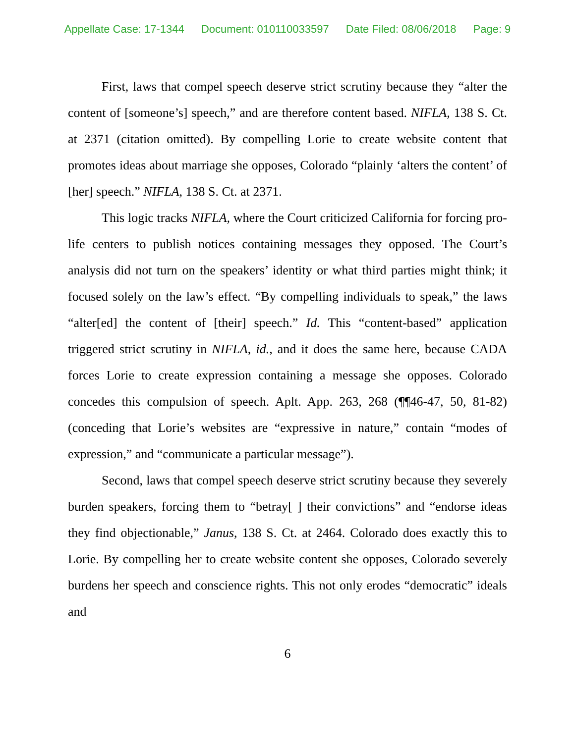Appellate Case: 17-1344 Document: 010110033597 Date Filed: 08/06/2018 Page: 9
First, laws that compel speech deserve strict scrutiny because they “alter the content of [someone’s] speech,” and are therefore content based. NIFLA, 138 S. Ct. at 2371 (citation omitted). By compelling Lorie to create website content that promotes ideas about marriage she opposes, Colorado “plainly ‘alters the content’ of [her] speech.” NIFLA, 138 S. Ct. at 2371.
This logic tracks NIFLA, where the Court criticized California for forcing pro-life centers to publish notices containing messages they opposed. The Court’s analysis did not turn on the speakers’ identity or what third parties might think; it focused solely on the law’s effect. “By compelling individuals to speak,” the laws “alter[ed] the content of [their] speech.” Id. This “content-based” application triggered strict scrutiny in NIFLA, id., and it does the same here, because CADA forces Lorie to create expression containing a message she opposes. Colorado concedes this compulsion of speech. Aplt. App. 263, 268 (¶¶46-47, 50, 81-82) (conceding that Lorie’s websites are “expressive in nature,” contain “modes of expression,” and “communicate a particular message”).
Second, laws that compel speech deserve strict scrutiny because they severely burden speakers, forcing them to “betray[ ] their convictions” and “endorse ideas they find objectionable,” Janus, 138 S. Ct. at 2464. Colorado does exactly this to Lorie. By compelling her to create website content she opposes, Colorado severely burdens her speech and conscience rights. This not only erodes “democratic” ideals and
6